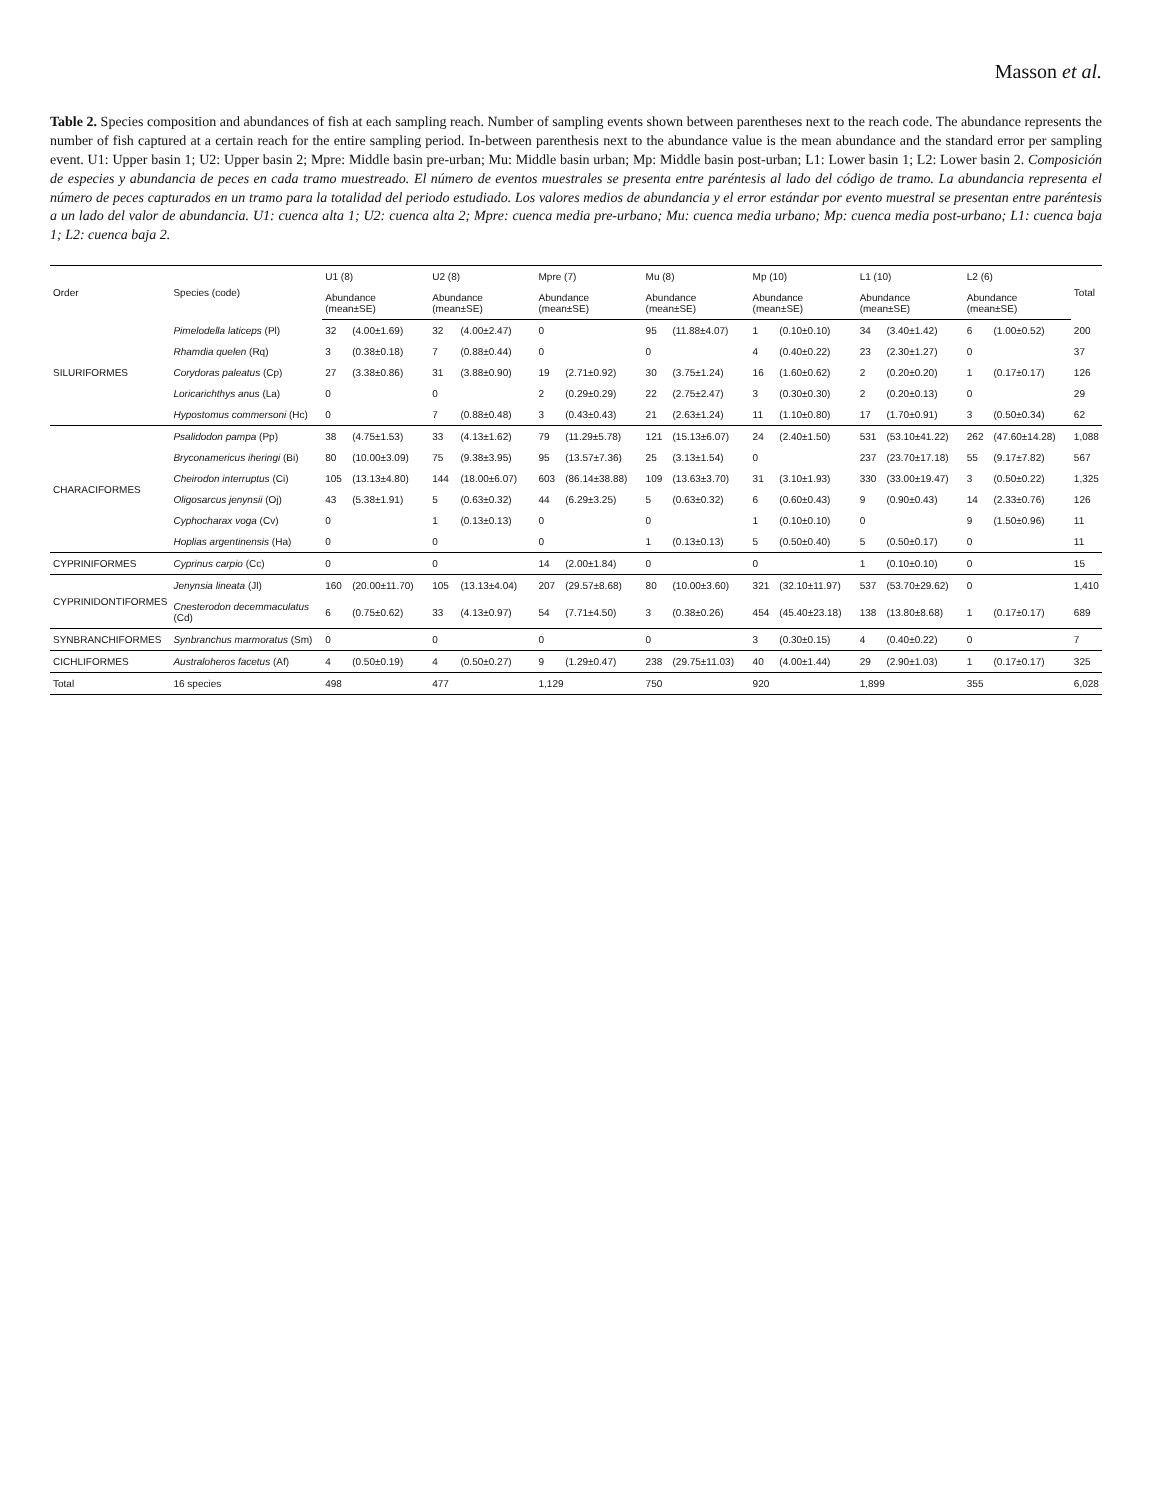Masson et al.
Table 2. Species composition and abundances of fish at each sampling reach. Number of sampling events shown between parentheses next to the reach code. The abundance represents the number of fish captured at a certain reach for the entire sampling period. In-between parenthesis next to the abundance value is the mean abundance and the standard error per sampling event. U1: Upper basin 1; U2: Upper basin 2; Mpre: Middle basin pre-urban; Mu: Middle basin urban; Mp: Middle basin post-urban; L1: Lower basin 1; L2: Lower basin 2. Composición de especies y abundancia de peces en cada tramo muestreado. El número de eventos muestrales se presenta entre paréntesis al lado del código de tramo. La abundancia representa el número de peces capturados en un tramo para la totalidad del periodo estudiado. Los valores medios de abundancia y el error estándar por evento muestral se presentan entre paréntesis a un lado del valor de abundancia. U1: cuenca alta 1; U2: cuenca alta 2; Mpre: cuenca media pre-urbano; Mu: cuenca media urbano; Mp: cuenca media post-urbano; L1: cuenca baja 1; L2: cuenca baja 2.
| Order | Species (code) | U1 (8) | | U2 (8) | | Mpre (7) | | Mu (8) | | Mp (10) | | L1 (10) | | L2 (6) | | Total |
| --- | --- | --- | --- | --- | --- | --- | --- | --- | --- | --- | --- | --- | --- | --- | --- | --- |
| | | Abundance (mean±SE) | | Abundance (mean±SE) | | Abundance (mean±SE) | | Abundance (mean±SE) | | Abundance (mean±SE) | | Abundance (mean±SE) | | Abundance (mean±SE) | | |
| SILURIFORMES | Pimelodella laticeps (Pl) | 32 | (4.00±1.69) | 32 | (4.00±2.47) | 0 | | 95 | (11.88±4.07) | 1 | (0.10±0.10) | 34 | (3.40±1.42) | 6 | (1.00±0.52) | 200 |
| | Rhamdia quelen (Rq) | 3 | (0.38±0.18) | 7 | (0.88±0.44) | 0 | | 0 | | 4 | (0.40±0.22) | 23 | (2.30±1.27) | 0 | | 37 |
| | Corydoras paleatus (Cp) | 27 | (3.38±0.86) | 31 | (3.88±0.90) | 19 | (2.71±0.92) | 30 | (3.75±1.24) | 16 | (1.60±0.62) | 2 | (0.20±0.20) | 1 | (0.17±0.17) | 126 |
| | Loricarichthys anus (La) | 0 | | 0 | | 2 | (0.29±0.29) | 22 | (2.75±2.47) | 3 | (0.30±0.30) | 2 | (0.20±0.13) | 0 | | 29 |
| | Hypostomus commersoni (Hc) | 0 | | 7 | (0.88±0.48) | 3 | (0.43±0.43) | 21 | (2.63±1.24) | 11 | (1.10±0.80) | 17 | (1.70±0.91) | 3 | (0.50±0.34) | 62 |
| CHARACIFORMES | Psalidodon pampa (Pp) | 38 | (4.75±1.53) | 33 | (4.13±1.62) | 79 | (11.29±5.78) | 121 | (15.13±6.07) | 24 | (2.40±1.50) | 531 | (53.10±41.22) | 262 | (47.60±14.28) | 1,088 |
| | Bryconamericus iheringi (Bi) | 80 | (10.00±3.09) | 75 | (9.38±3.95) | 95 | (13.57±7.36) | 25 | (3.13±1.54) | 0 | | 237 | (23.70±17.18) | 55 | (9.17±7.82) | 567 |
| | Cheirodon interruptus (Ci) | 105 | (13.13±4.80) | 144 | (18.00±6.07) | 603 | (86.14±38.88) | 109 | (13.63±3.70) | 31 | (3.10±1.93) | 330 | (33.00±19.47) | 3 | (0.50±0.22) | 1,325 |
| | Oligosarcus jenynsii (Oj) | 43 | (5.38±1.91) | 5 | (0.63±0.32) | 44 | (6.29±3.25) | 5 | (0.63±0.32) | 6 | (0.60±0.43) | 9 | (0.90±0.43) | 14 | (2.33±0.76) | 126 |
| | Cyphocharax voga (Cv) | 0 | | 1 | (0.13±0.13) | 0 | | 0 | | 1 | (0.10±0.10) | 0 | | 9 | (1.50±0.96) | 11 |
| | Hoplias argentinensis (Ha) | 0 | | 0 | | 0 | | 1 | (0.13±0.13) | 5 | (0.50±0.40) | 5 | (0.50±0.17) | 0 | | 11 |
| CYPRINIFORMES | Cyprinus carpio (Cc) | 0 | | 0 | | 14 | (2.00±1.84) | 0 | | 0 | | 1 | (0.10±0.10) | 0 | | 15 |
| CYPRINIDONTIFORMES | Jenynsia lineata (Jl) | 160 | (20.00±11.70) | 105 | (13.13±4.04) | 207 | (29.57±8.68) | 80 | (10.00±3.60) | 321 | (32.10±11.97) | 537 | (53.70±29.62) | 0 | | 1,410 |
| | Cnesterodon decemmaculatus (Cd) | 6 | (0.75±0.62) | 33 | (4.13±0.97) | 54 | (7.71±4.50) | 3 | (0.38±0.26) | 454 | (45.40±23.18) | 138 | (13.80±8.68) | 1 | (0.17±0.17) | 689 |
| SYNBRANCHIFORMES | Synbranchus marmoratus (Sm) | 0 | | 0 | | 0 | | 0 | | 3 | (0.30±0.15) | 4 | (0.40±0.22) | 0 | | 7 |
| CICHLIFORMES | Australoheros facetus (Af) | 4 | (0.50±0.19) | 4 | (0.50±0.27) | 9 | (1.29±0.47) | 238 | (29.75±11.03) | 40 | (4.00±1.44) | 29 | (2.90±1.03) | 1 | (0.17±0.17) | 325 |
| Total | 16 species | 498 | | 477 | | 1,129 | | 750 | | 920 | | 1,899 | | 355 | | 6,028 |